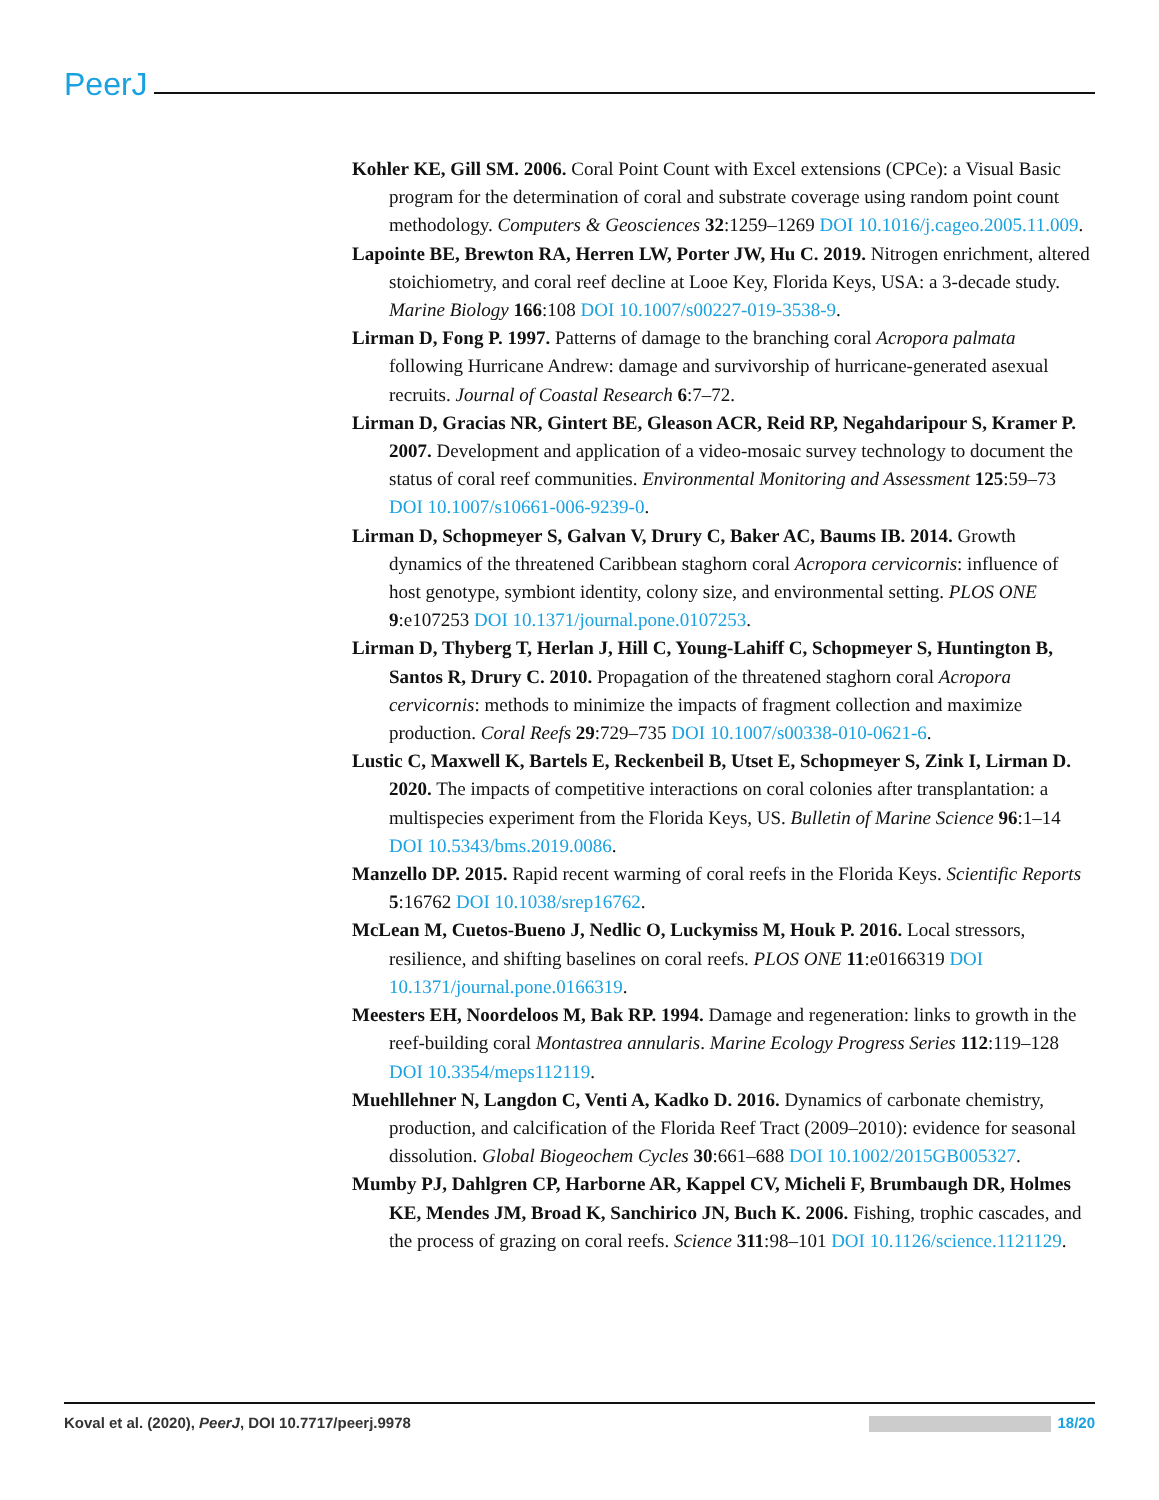PeerJ
Kohler KE, Gill SM. 2006. Coral Point Count with Excel extensions (CPCe): a Visual Basic program for the determination of coral and substrate coverage using random point count methodology. Computers & Geosciences 32:1259–1269 DOI 10.1016/j.cageo.2005.11.009.
Lapointe BE, Brewton RA, Herren LW, Porter JW, Hu C. 2019. Nitrogen enrichment, altered stoichiometry, and coral reef decline at Looe Key, Florida Keys, USA: a 3-decade study. Marine Biology 166:108 DOI 10.1007/s00227-019-3538-9.
Lirman D, Fong P. 1997. Patterns of damage to the branching coral Acropora palmata following Hurricane Andrew: damage and survivorship of hurricane-generated asexual recruits. Journal of Coastal Research 6:7–72.
Lirman D, Gracias NR, Gintert BE, Gleason ACR, Reid RP, Negahdaripour S, Kramer P. 2007. Development and application of a video-mosaic survey technology to document the status of coral reef communities. Environmental Monitoring and Assessment 125:59–73 DOI 10.1007/s10661-006-9239-0.
Lirman D, Schopmeyer S, Galvan V, Drury C, Baker AC, Baums IB. 2014. Growth dynamics of the threatened Caribbean staghorn coral Acropora cervicornis: influence of host genotype, symbiont identity, colony size, and environmental setting. PLOS ONE 9:e107253 DOI 10.1371/journal.pone.0107253.
Lirman D, Thyberg T, Herlan J, Hill C, Young-Lahiff C, Schopmeyer S, Huntington B, Santos R, Drury C. 2010. Propagation of the threatened staghorn coral Acropora cervicornis: methods to minimize the impacts of fragment collection and maximize production. Coral Reefs 29:729–735 DOI 10.1007/s00338-010-0621-6.
Lustic C, Maxwell K, Bartels E, Reckenbeil B, Utset E, Schopmeyer S, Zink I, Lirman D. 2020. The impacts of competitive interactions on coral colonies after transplantation: a multispecies experiment from the Florida Keys, US. Bulletin of Marine Science 96:1–14 DOI 10.5343/bms.2019.0086.
Manzello DP. 2015. Rapid recent warming of coral reefs in the Florida Keys. Scientific Reports 5:16762 DOI 10.1038/srep16762.
McLean M, Cuetos-Bueno J, Nedlic O, Luckymiss M, Houk P. 2016. Local stressors, resilience, and shifting baselines on coral reefs. PLOS ONE 11:e0166319 DOI 10.1371/journal.pone.0166319.
Meesters EH, Noordeloos M, Bak RP. 1994. Damage and regeneration: links to growth in the reef-building coral Montastrea annularis. Marine Ecology Progress Series 112:119–128 DOI 10.3354/meps112119.
Muehllehner N, Langdon C, Venti A, Kadko D. 2016. Dynamics of carbonate chemistry, production, and calcification of the Florida Reef Tract (2009–2010): evidence for seasonal dissolution. Global Biogeochem Cycles 30:661–688 DOI 10.1002/2015GB005327.
Mumby PJ, Dahlgren CP, Harborne AR, Kappel CV, Micheli F, Brumbaugh DR, Holmes KE, Mendes JM, Broad K, Sanchirico JN, Buch K. 2006. Fishing, trophic cascades, and the process of grazing on coral reefs. Science 311:98–101 DOI 10.1126/science.1121129.
Koval et al. (2020), PeerJ, DOI 10.7717/peerj.9978 18/20